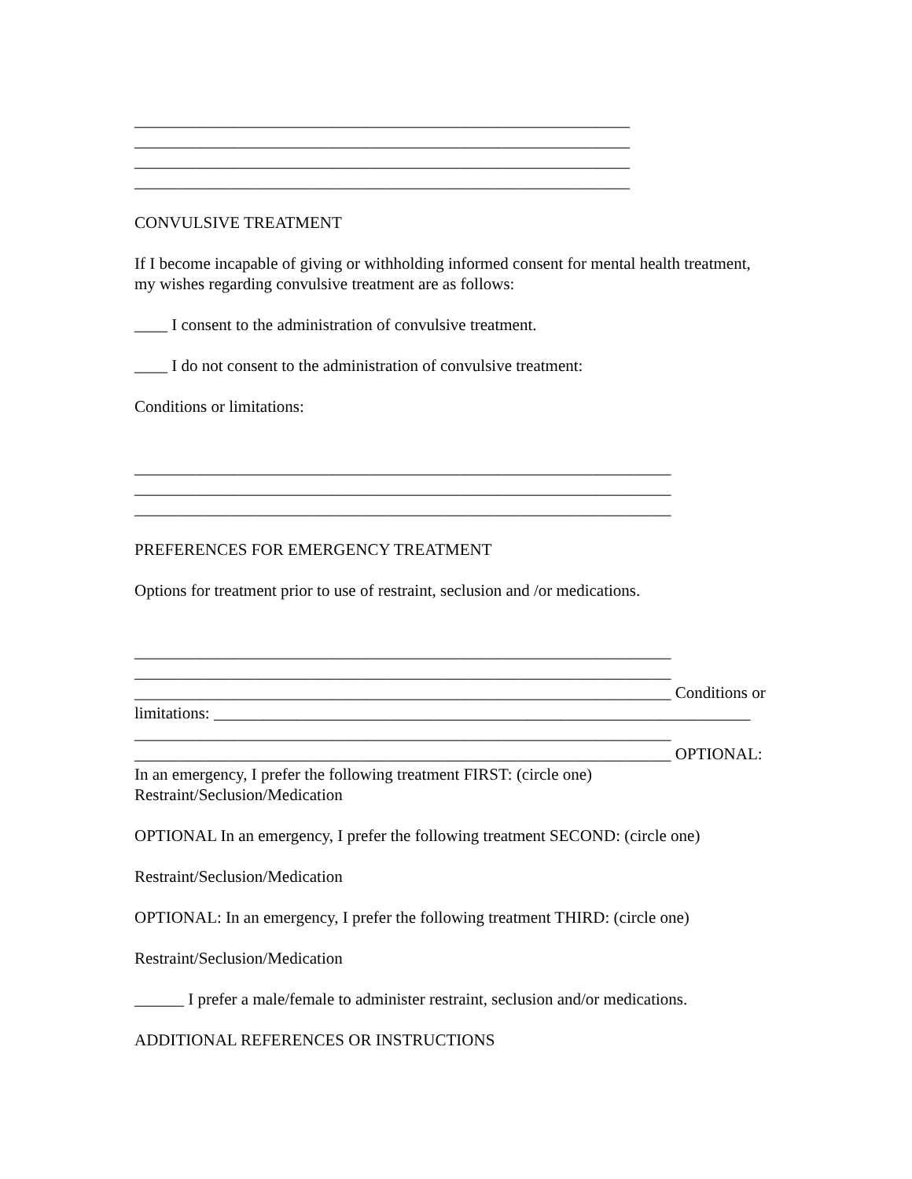____________________________________________________________
____________________________________________________________
____________________________________________________________
____________________________________________________________
CONVULSIVE TREATMENT
If I become incapable of giving or withholding informed consent for mental health treatment,
my wishes regarding convulsive treatment are as follows:
____ I consent to the administration of convulsive treatment.
____ I do not consent to the administration of convulsive treatment:
Conditions or limitations:
_________________________________________________________________
_________________________________________________________________
_________________________________________________________________
PREFERENCES FOR EMERGENCY TREATMENT
Options for treatment prior to use of restraint, seclusion and /or medications.
_________________________________________________________________
_________________________________________________________________
_________________________________________________________________ Conditions or
limitations: _________________________________________________________________
_________________________________________________________________
_________________________________________________________________ OPTIONAL:
In an emergency, I prefer the following treatment FIRST: (circle one)
Restraint/Seclusion/Medication
OPTIONAL In an emergency, I prefer the following treatment SECOND: (circle one)
Restraint/Seclusion/Medication
OPTIONAL: In an emergency, I prefer the following treatment THIRD: (circle one)
Restraint/Seclusion/Medication
______ I prefer a male/female to administer restraint, seclusion and/or medications.
ADDITIONAL REFERENCES OR INSTRUCTIONS